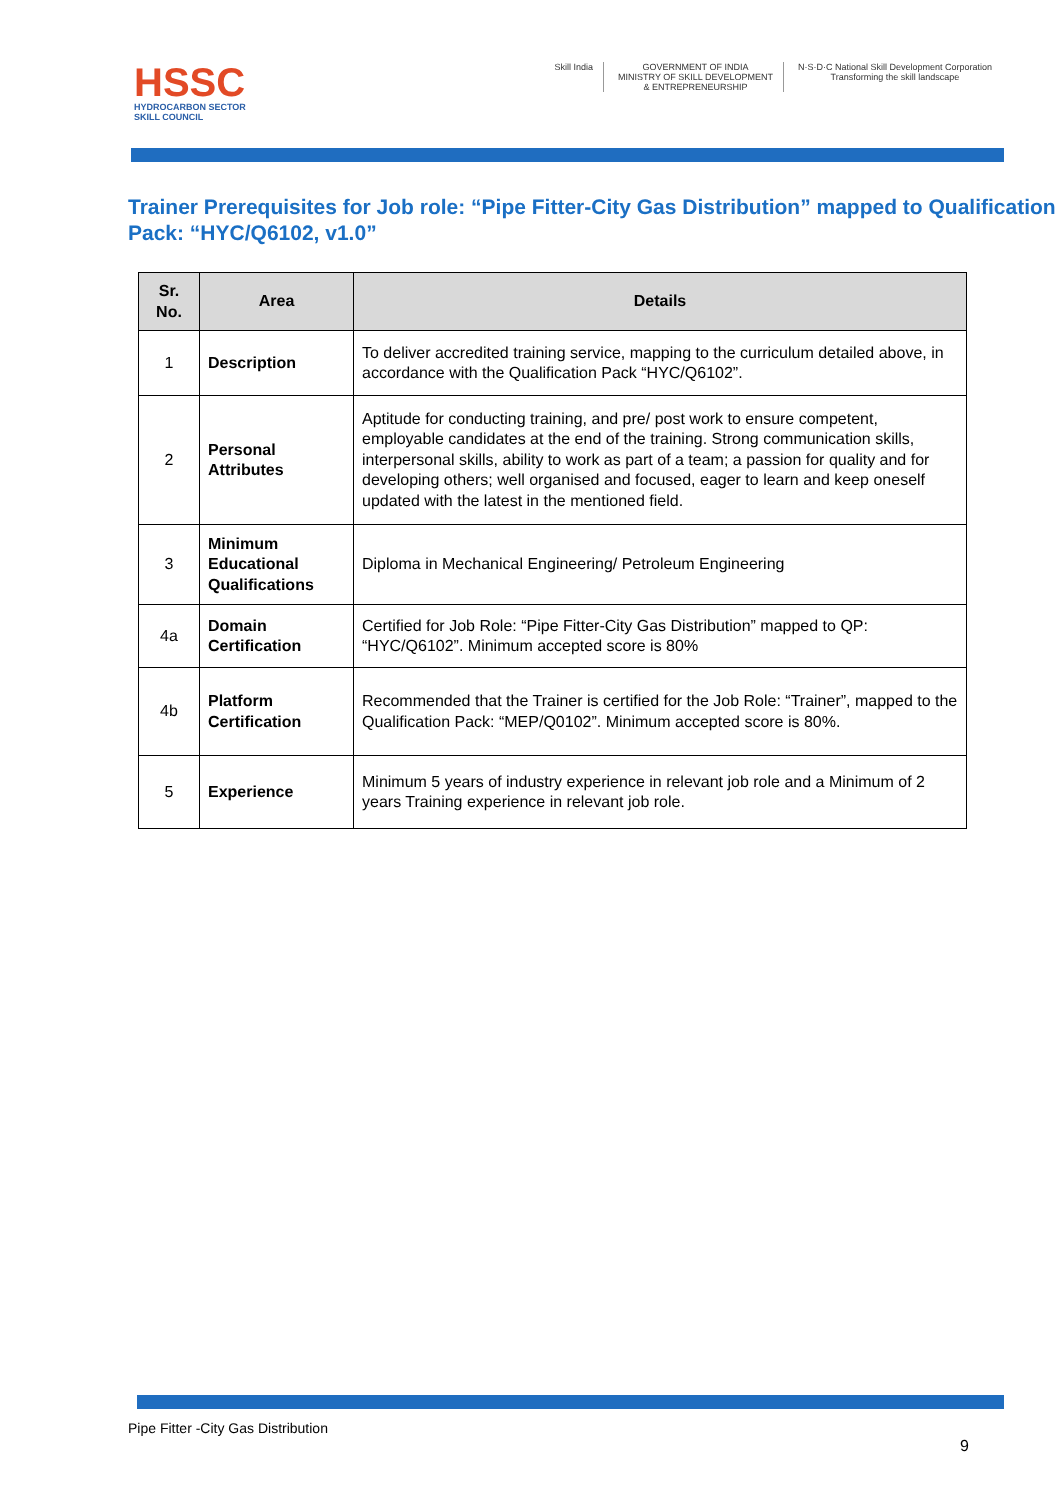HSSC
HYDROCARBON SECTOR
SKILL COUNCIL
Skill India GOVERNMENT OF INDIA
MINISTRY OF SKILL DEVELOPMENT
& ENTREPRENEURSHIP
N·S·D·C National Skill Development Corporation
Transforming the skill landscape
Trainer Prerequisites for Job role: “Pipe Fitter-City Gas Distribution” mapped to Qualification Pack: “HYC/Q6102, v1.0”
| Sr. No. | Area | Details |
| --- | --- | --- |
| 1 | Description | To deliver accredited training service, mapping to the curriculum detailed above, in accordance with the Qualification Pack “HYC/Q6102”. |
| 2 | Personal Attributes | Aptitude for conducting training, and pre/ post work to ensure competent, employable candidates at the end of the training. Strong communication skills, interpersonal skills, ability to work as part of a team; a passion for quality and for developing others; well organised and focused, eager to learn and keep oneself updated with the latest in the mentioned field. |
| 3 | Minimum Educational Qualifications | Diploma in Mechanical Engineering/ Petroleum Engineering |
| 4a | Domain Certification | Certified for Job Role: “Pipe Fitter-City Gas Distribution” mapped to QP: “HYC/Q6102”. Minimum accepted score is 80% |
| 4b | Platform Certification | Recommended that the Trainer is certified for the Job Role: “Trainer”, mapped to the Qualification Pack: “MEP/Q0102”. Minimum accepted score is 80%. |
| 5 | Experience | Minimum 5 years of industry experience in relevant job role and a Minimum of 2 years Training experience in relevant job role. |
Pipe Fitter -City Gas Distribution
9